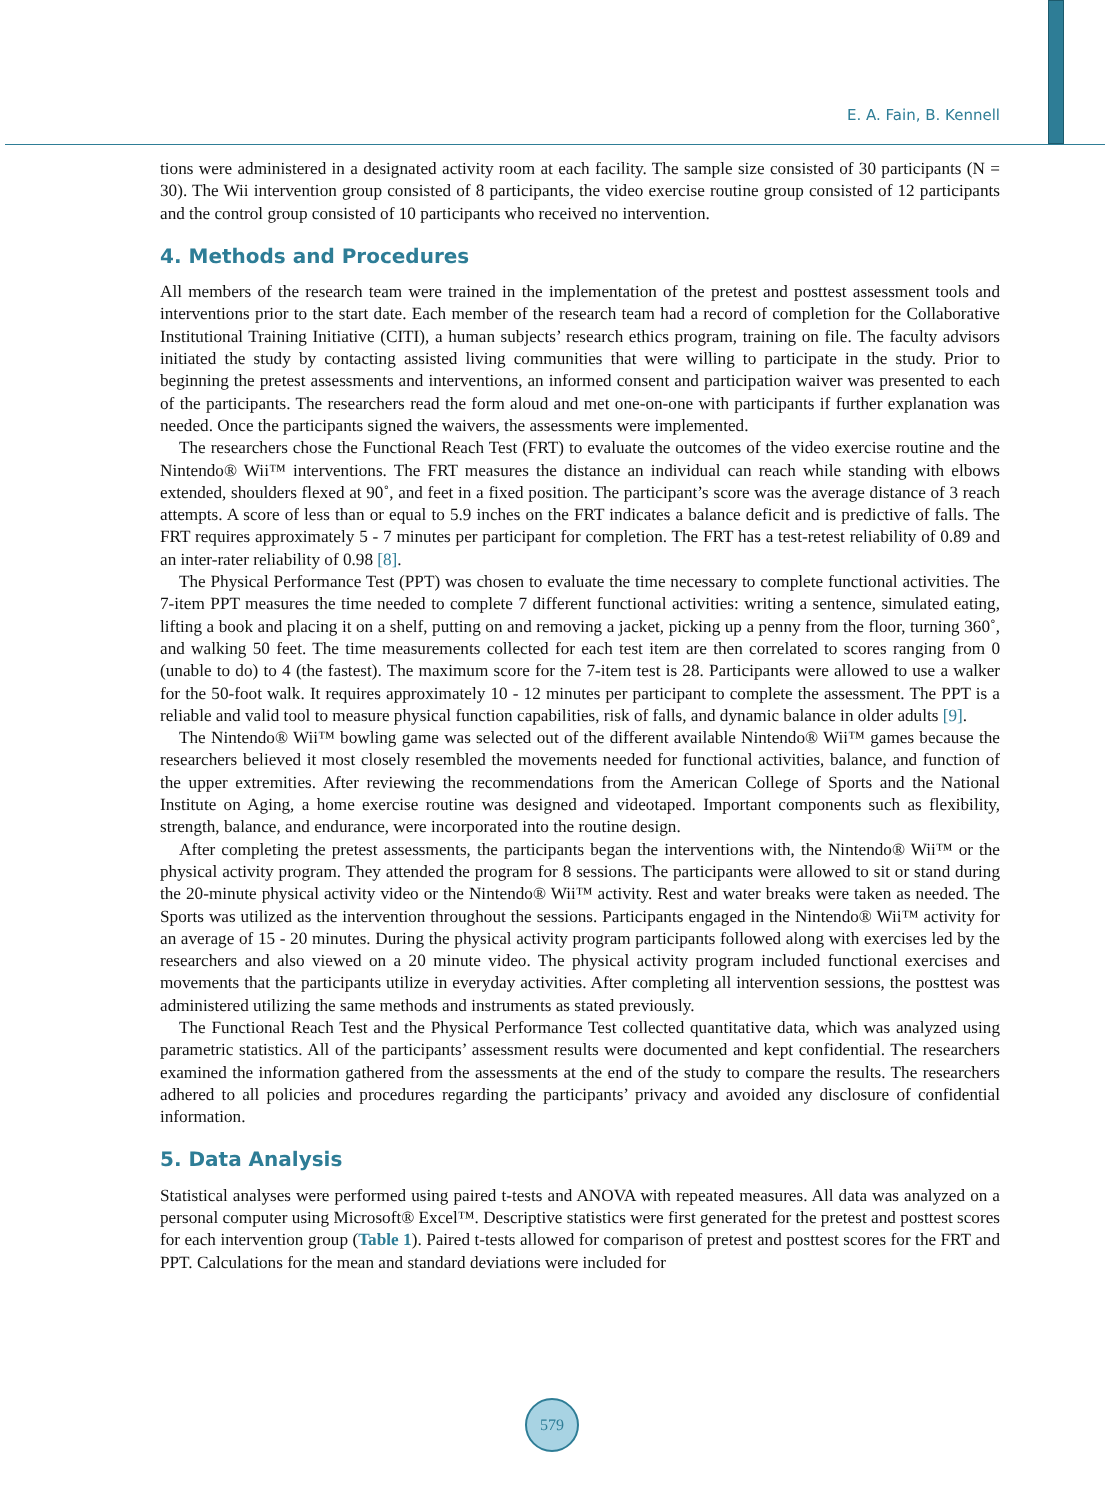E. A. Fain, B. Kennell
tions were administered in a designated activity room at each facility. The sample size consisted of 30 participants (N = 30). The Wii intervention group consisted of 8 participants, the video exercise routine group consisted of 12 participants and the control group consisted of 10 participants who received no intervention.
4. Methods and Procedures
All members of the research team were trained in the implementation of the pretest and posttest assessment tools and interventions prior to the start date. Each member of the research team had a record of completion for the Collaborative Institutional Training Initiative (CITI), a human subjects’ research ethics program, training on file. The faculty advisors initiated the study by contacting assisted living communities that were willing to participate in the study. Prior to beginning the pretest assessments and interventions, an informed consent and participation waiver was presented to each of the participants. The researchers read the form aloud and met one-on-one with participants if further explanation was needed. Once the participants signed the waivers, the assessments were implemented.
The researchers chose the Functional Reach Test (FRT) to evaluate the outcomes of the video exercise routine and the Nintendo® Wii™ interventions. The FRT measures the distance an individual can reach while standing with elbows extended, shoulders flexed at 90˚, and feet in a fixed position. The participant’s score was the average distance of 3 reach attempts. A score of less than or equal to 5.9 inches on the FRT indicates a balance deficit and is predictive of falls. The FRT requires approximately 5 - 7 minutes per participant for completion. The FRT has a test-retest reliability of 0.89 and an inter-rater reliability of 0.98 [8].
The Physical Performance Test (PPT) was chosen to evaluate the time necessary to complete functional activities. The 7-item PPT measures the time needed to complete 7 different functional activities: writing a sentence, simulated eating, lifting a book and placing it on a shelf, putting on and removing a jacket, picking up a penny from the floor, turning 360˚, and walking 50 feet. The time measurements collected for each test item are then correlated to scores ranging from 0 (unable to do) to 4 (the fastest). The maximum score for the 7-item test is 28. Participants were allowed to use a walker for the 50-foot walk. It requires approximately 10 - 12 minutes per participant to complete the assessment. The PPT is a reliable and valid tool to measure physical function capabilities, risk of falls, and dynamic balance in older adults [9].
The Nintendo® Wii™ bowling game was selected out of the different available Nintendo® Wii™ games because the researchers believed it most closely resembled the movements needed for functional activities, balance, and function of the upper extremities. After reviewing the recommendations from the American College of Sports and the National Institute on Aging, a home exercise routine was designed and videotaped. Important components such as flexibility, strength, balance, and endurance, were incorporated into the routine design.
After completing the pretest assessments, the participants began the interventions with, the Nintendo® Wii™ or the physical activity program. They attended the program for 8 sessions. The participants were allowed to sit or stand during the 20-minute physical activity video or the Nintendo® Wii™ activity. Rest and water breaks were taken as needed. The Sports was utilized as the intervention throughout the sessions. Participants engaged in the Nintendo® Wii™ activity for an average of 15 - 20 minutes. During the physical activity program participants followed along with exercises led by the researchers and also viewed on a 20 minute video. The physical activity program included functional exercises and movements that the participants utilize in everyday activities. After completing all intervention sessions, the posttest was administered utilizing the same methods and instruments as stated previously.
The Functional Reach Test and the Physical Performance Test collected quantitative data, which was analyzed using parametric statistics. All of the participants’ assessment results were documented and kept confidential. The researchers examined the information gathered from the assessments at the end of the study to compare the results. The researchers adhered to all policies and procedures regarding the participants’ privacy and avoided any disclosure of confidential information.
5. Data Analysis
Statistical analyses were performed using paired t-tests and ANOVA with repeated measures. All data was analyzed on a personal computer using Microsoft® Excel™. Descriptive statistics were first generated for the pretest and posttest scores for each intervention group (Table 1). Paired t-tests allowed for comparison of pretest and posttest scores for the FRT and PPT. Calculations for the mean and standard deviations were included for
579